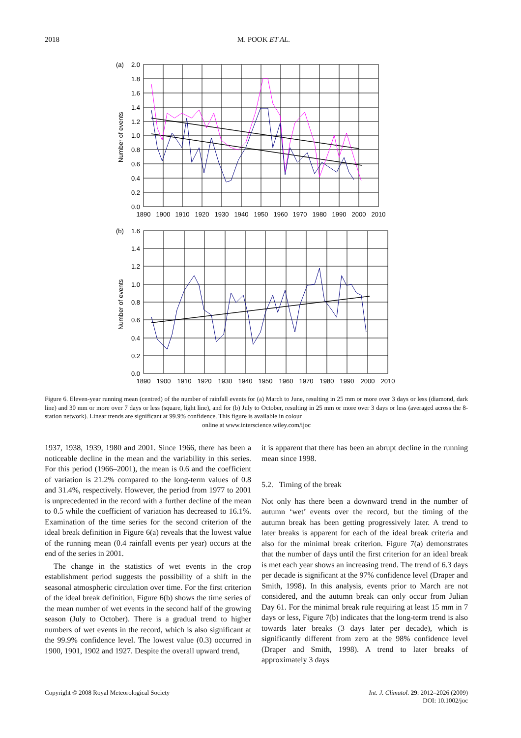2018 M. POOK ET AL.
(a)
2.0
1.8
1.6
1.4
1.2
1.0
0.8
0.6
0.4
0.2
0.0
Number of events
1890
1900
1910
1920
1930
1940
1950
1960
1970
1980
1990
2000
2010
(b)
1.6
1.4
1.2
1.0
0.8
0.6
0.4
0.2
0.0
Number of events
1890
1900
1910
1920
1930
1940
1950
1960
1970
1980
1990
2000
2010
Figure 6. Eleven-year running mean (centred) of the number of rainfall events for (a) March to June, resulting in 25 mm or more over 3 days or less (diamond, dark line) and 30 mm or more over 7 days or less (square, light line), and for (b) July to October, resulting in 25 mm or more over 3 days or less (averaged across the 8-station network). Linear trends are significant at 99.9% confidence. This figure is available in colour
online at www.interscience.wiley.com/ijoc
1937, 1938, 1939, 1980 and 2001. Since 1966, there has been a noticeable decline in the mean and the variability in this series. For this period (1966–2001), the mean is 0.6 and the coefficient of variation is 21.2% compared to the long-term values of 0.8 and 31.4%, respectively. However, the period from 1977 to 2001 is unprecedented in the record with a further decline of the mean to 0.5 while the coefficient of variation has decreased to 16.1%. Examination of the time series for the second criterion of the ideal break definition in Figure 6(a) reveals that the lowest value of the running mean (0.4 rainfall events per year) occurs at the end of the series in 2001.
The change in the statistics of wet events in the crop establishment period suggests the possibility of a shift in the seasonal atmospheric circulation over time. For the first criterion of the ideal break definition, Figure 6(b) shows the time series of the mean number of wet events in the second half of the growing season (July to October). There is a gradual trend to higher numbers of wet events in the record, which is also significant at the 99.9% confidence level. The lowest value (0.3) occurred in 1900, 1901, 1902 and 1927. Despite the overall upward trend,
it is apparent that there has been an abrupt decline in the running mean since 1998.
5.2. Timing of the break
Not only has there been a downward trend in the number of autumn ‘wet’ events over the record, but the timing of the autumn break has been getting progressively later. A trend to later breaks is apparent for each of the ideal break criteria and also for the minimal break criterion. Figure 7(a) demonstrates that the number of days until the first criterion for an ideal break is met each year shows an increasing trend. The trend of 6.3 days per decade is significant at the 97% confidence level (Draper and Smith, 1998). In this analysis, events prior to March are not considered, and the autumn break can only occur from Julian Day 61. For the minimal break rule requiring at least 15 mm in 7 days or less, Figure 7(b) indicates that the long-term trend is also towards later breaks (3 days later per decade), which is significantly different from zero at the 98% confidence level (Draper and Smith, 1998). A trend to later breaks of approximately 3 days
Copyright © 2008 Royal Meteorological Society Int. J. Climatol. 29: 2012–2026 (2009)
DOI: 10.1002/joc